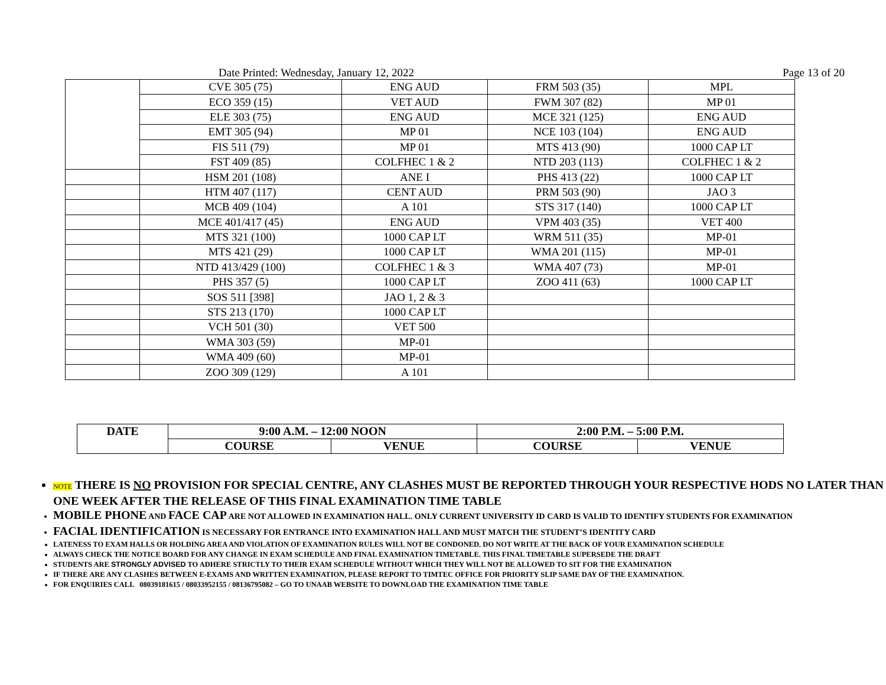Date Printed: Wednesday, January 12, 2022 Page 13 of 20
| | CVE 305 (75) | ENG AUD | FRM 503 (35) | MPL |
| | ECO 359 (15) | VET AUD | FWM 307 (82) | MP 01 |
| | ELE 303 (75) | ENG AUD | MCE 321 (125) | ENG AUD |
| | EMT 305 (94) | MP 01 | NCE 103 (104) | ENG AUD |
| | FIS 511 (79) | MP 01 | MTS 413 (90) | 1000 CAP LT |
| | FST 409 (85) | COLFHEC 1 & 2 | NTD 203 (113) | COLFHEC 1 & 2 |
| | HSM 201 (108) | ANE I | PHS 413 (22) | 1000 CAP LT |
| | HTM 407 (117) | CENT AUD | PRM 503 (90) | JAO 3 |
| | MCB 409 (104) | A 101 | STS 317 (140) | 1000 CAP LT |
| | MCE 401/417 (45) | ENG AUD | VPM 403 (35) | VET 400 |
| | MTS 321 (100) | 1000 CAP LT | WRM 511 (35) | MP-01 |
| | MTS 421 (29) | 1000 CAP LT | WMA 201 (115) | MP-01 |
| | NTD 413/429 (100) | COLFHEC 1 & 3 | WMA 407 (73) | MP-01 |
| | PHS 357 (5) | 1000 CAP LT | ZOO 411 (63) | 1000 CAP LT |
| | SOS 511 [398] | JAO 1, 2 & 3 | | |
| | STS 213 (170) | 1000 CAP LT | | |
| | VCH 501 (30) | VET 500 | | |
| | WMA 303 (59) | MP-01 | | |
| | WMA 409 (60) | MP-01 | | |
| | ZOO 309 (129) | A 101 | | |
| DATE | 9:00 A.M. – 12:00 NOON | | 2:00 P.M. – 5:00 P.M. | |
| --- | --- | --- | --- | --- |
| | COURSE | VENUE | COURSE | VENUE |
NOTE THERE IS NO PROVISION FOR SPECIAL CENTRE, ANY CLASHES MUST BE REPORTED THROUGH YOUR RESPECTIVE HODS NO LATER THAN ONE WEEK AFTER THE RELEASE OF THIS FINAL EXAMINATION TIME TABLE
MOBILE PHONE AND FACE CAP ARE NOT ALLOWED IN EXAMINATION HALL. ONLY CURRENT UNIVERSITY ID CARD IS VALID TO IDENTIFY STUDENTS FOR EXAMINATION
FACIAL IDENTIFICATION IS NECESSARY FOR ENTRANCE INTO EXAMINATION HALL AND MUST MATCH THE STUDENT’S IDENTITY CARD
LATENESS TO EXAM HALLS OR HOLDING AREA AND VIOLATION OF EXAMINATION RULES WILL NOT BE CONDONED. DO NOT WRITE AT THE BACK OF YOUR EXAMINATION SCHEDULE
ALWAYS CHECK THE NOTICE BOARD FOR ANY CHANGE IN EXAM SCHEDULE AND FINAL EXAMINATION TIMETABLE. THIS FINAL TIMETABLE SUPERSEDE THE DRAFT
STUDENTS ARE STRONGLY ADVISED TO ADHERE STRICTLY TO THEIR EXAM SCHEDULE WITHOUT WHICH THEY WILL NOT BE ALLOWED TO SIT FOR THE EXAMINATION
IF THERE ARE ANY CLASHES BETWEEN E-EXAMS AND WRITTEN EXAMINATION, PLEASE REPORT TO TIMTEC OFFICE FOR PRIORITY SLIP SAME DAY OF THE EXAMINATION.
FOR ENQUIRIES CALL 08039181615 / 08033952155 / 08136795082 – GO TO UNAAB WEBSITE TO DOWNLOAD THE EXAMINATION TIME TABLE